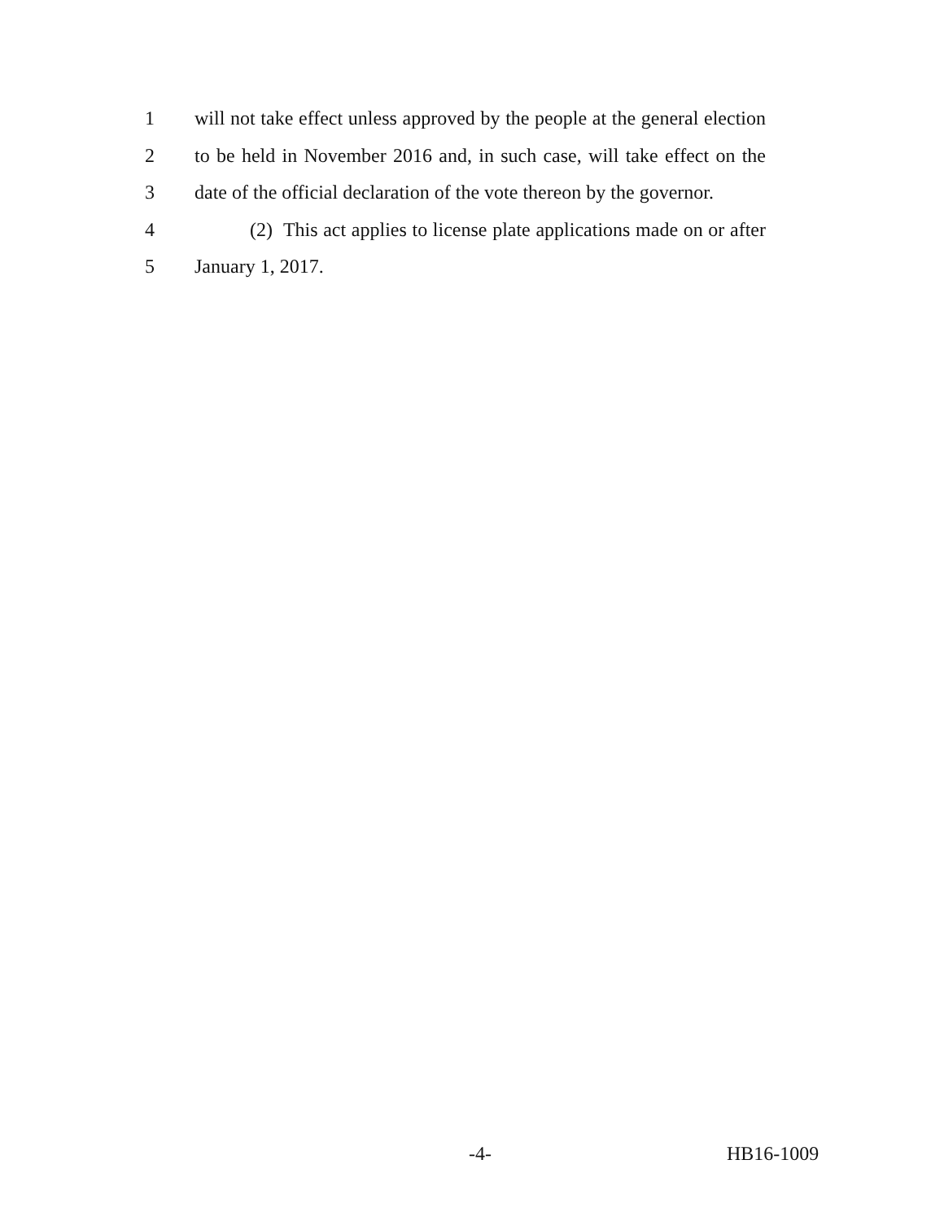1 will not take effect unless approved by the people at the general election
2 to be held in November 2016 and, in such case, will take effect on the
3 date of the official declaration of the vote thereon by the governor.
4 (2) This act applies to license plate applications made on or after
5 January 1, 2017.
-4- HB16-1009